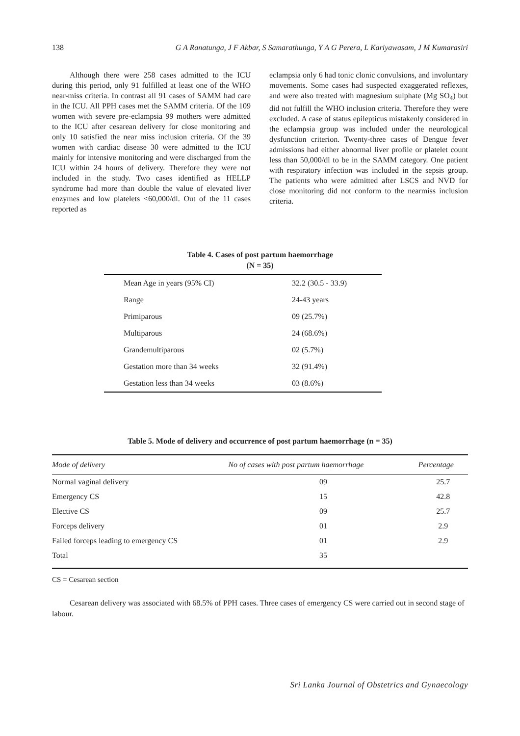138 G A Ranatunga, J F Akbar, S Samarathunga, Y A G Perera, L Kariyawasam, J M Kumarasiri
Although there were 258 cases admitted to the ICU during this period, only 91 fulfilled at least one of the WHO near-miss criteria. In contrast all 91 cases of SAMM had care in the ICU. All PPH cases met the SAMM criteria. Of the 109 women with severe pre-eclampsia 99 mothers were admitted to the ICU after cesarean delivery for close monitoring and only 10 satisfied the near miss inclusion criteria. Of the 39 women with cardiac disease 30 were admitted to the ICU mainly for intensive monitoring and were discharged from the ICU within 24 hours of delivery. Therefore they were not included in the study. Two cases identified as HELLP syndrome had more than double the value of elevated liver enzymes and low platelets <60,000/dl. Out of the 11 cases reported as
eclampsia only 6 had tonic clonic convulsions, and involuntary movements. Some cases had suspected exaggerated reflexes, and were also treated with magnesium sulphate (Mg SO<sub>4</sub>) but did not fulfill the WHO inclusion criteria. Therefore they were excluded. A case of status epilepticus mistakenly considered in the eclampsia group was included under the neurological dysfunction criterion. Twenty-three cases of Dengue fever admissions had either abnormal liver profile or platelet count less than 50,000/dl to be in the SAMM category. One patient with respiratory infection was included in the sepsis group. The patients who were admitted after LSCS and NVD for close monitoring did not conform to the nearmiss inclusion criteria.
Table 4. Cases of post partum haemorrhage
(N = 35)
| Mean Age in years (95% CI) | 32.2 (30.5 - 33.9) |
| Range | 24-43 years |
| Primiparous | 09 (25.7%) |
| Multiparous | 24 (68.6%) |
| Grandemultiparous | 02 (5.7%) |
| Gestation more than 34 weeks | 32 (91.4%) |
| Gestation less than 34 weeks | 03 (8.6%) |
Table 5. Mode of delivery and occurrence of post partum haemorrhage (n = 35)
| Mode of delivery | No of cases with post partum haemorrhage | Percentage |
| --- | --- | --- |
| Normal vaginal delivery | 09 | 25.7 |
| Emergency CS | 15 | 42.8 |
| Elective CS | 09 | 25.7 |
| Forceps delivery | 01 | 2.9 |
| Failed forceps leading to emergency CS | 01 | 2.9 |
| Total | 35 | |
CS = Cesarean section
Cesarean delivery was associated with 68.5% of PPH cases. Three cases of emergency CS were carried out in second stage of labour.
Sri Lanka Journal of Obstetrics and Gynaecology